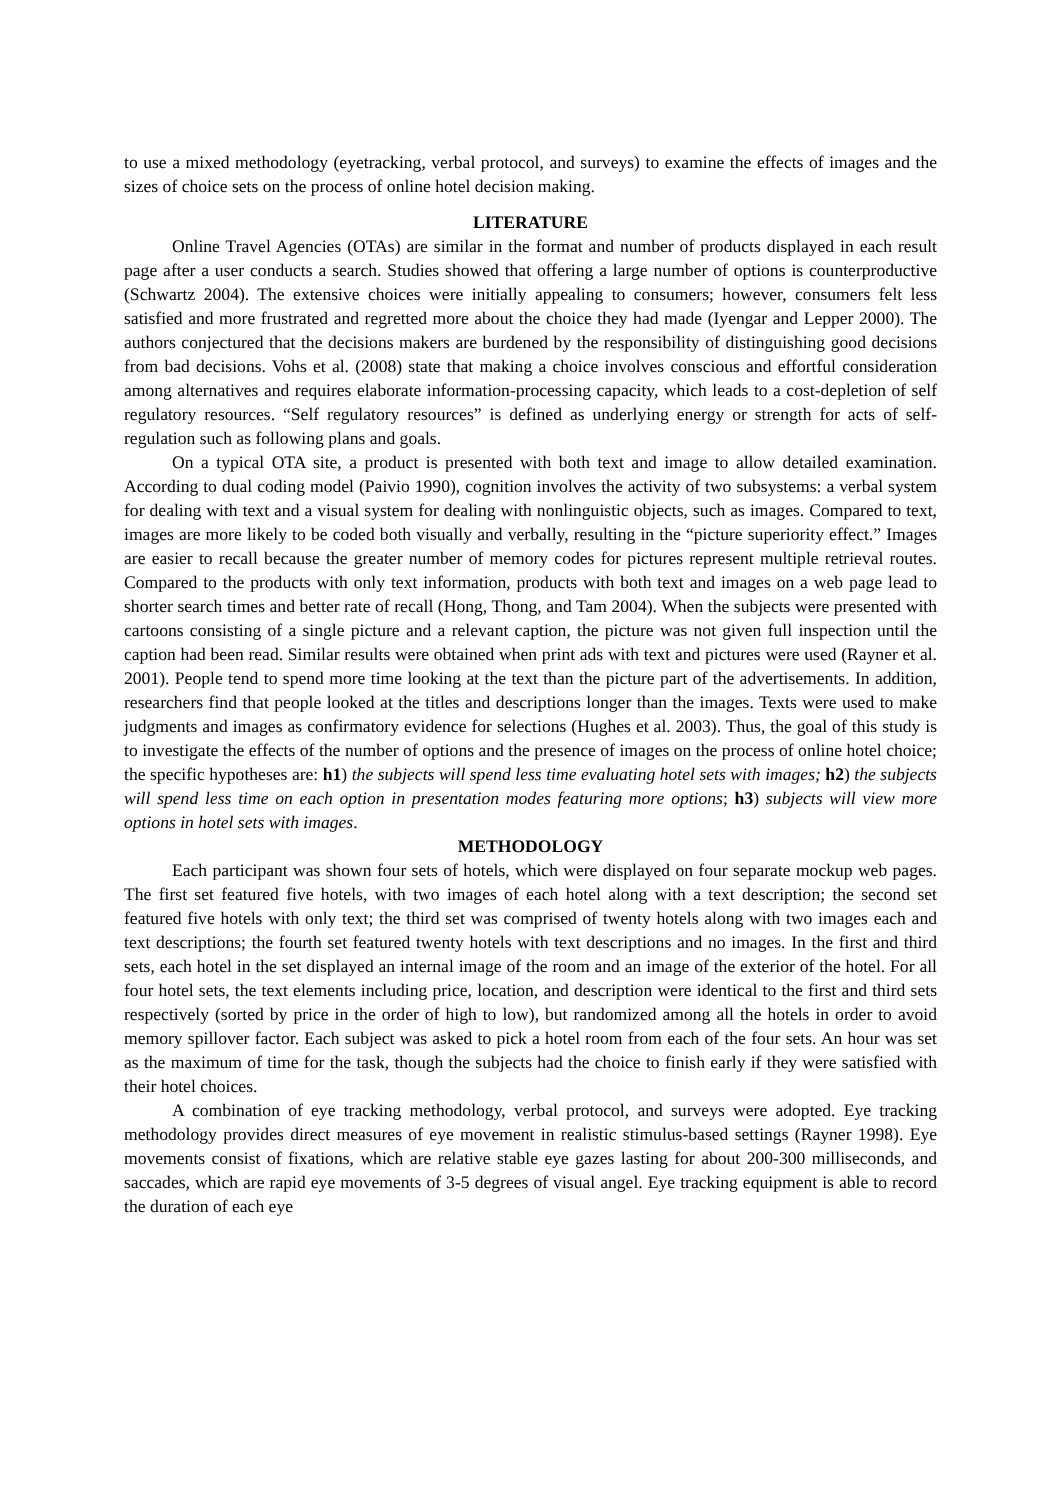to use a mixed methodology (eyetracking, verbal protocol, and surveys) to examine the effects of images and the sizes of choice sets on the process of online hotel decision making.
LITERATURE
Online Travel Agencies (OTAs) are similar in the format and number of products displayed in each result page after a user conducts a search. Studies showed that offering a large number of options is counterproductive (Schwartz 2004). The extensive choices were initially appealing to consumers; however, consumers felt less satisfied and more frustrated and regretted more about the choice they had made (Iyengar and Lepper 2000). The authors conjectured that the decisions makers are burdened by the responsibility of distinguishing good decisions from bad decisions. Vohs et al. (2008) state that making a choice involves conscious and effortful consideration among alternatives and requires elaborate information-processing capacity, which leads to a cost-depletion of self regulatory resources. “Self regulatory resources” is defined as underlying energy or strength for acts of self-regulation such as following plans and goals.
On a typical OTA site, a product is presented with both text and image to allow detailed examination. According to dual coding model (Paivio 1990), cognition involves the activity of two subsystems: a verbal system for dealing with text and a visual system for dealing with nonlinguistic objects, such as images. Compared to text, images are more likely to be coded both visually and verbally, resulting in the “picture superiority effect.” Images are easier to recall because the greater number of memory codes for pictures represent multiple retrieval routes. Compared to the products with only text information, products with both text and images on a web page lead to shorter search times and better rate of recall (Hong, Thong, and Tam 2004). When the subjects were presented with cartoons consisting of a single picture and a relevant caption, the picture was not given full inspection until the caption had been read. Similar results were obtained when print ads with text and pictures were used (Rayner et al. 2001). People tend to spend more time looking at the text than the picture part of the advertisements. In addition, researchers find that people looked at the titles and descriptions longer than the images. Texts were used to make judgments and images as confirmatory evidence for selections (Hughes et al. 2003). Thus, the goal of this study is to investigate the effects of the number of options and the presence of images on the process of online hotel choice; the specific hypotheses are: h1) the subjects will spend less time evaluating hotel sets with images; h2) the subjects will spend less time on each option in presentation modes featuring more options; h3) subjects will view more options in hotel sets with images.
METHODOLOGY
Each participant was shown four sets of hotels, which were displayed on four separate mockup web pages. The first set featured five hotels, with two images of each hotel along with a text description; the second set featured five hotels with only text; the third set was comprised of twenty hotels along with two images each and text descriptions; the fourth set featured twenty hotels with text descriptions and no images. In the first and third sets, each hotel in the set displayed an internal image of the room and an image of the exterior of the hotel. For all four hotel sets, the text elements including price, location, and description were identical to the first and third sets respectively (sorted by price in the order of high to low), but randomized among all the hotels in order to avoid memory spillover factor. Each subject was asked to pick a hotel room from each of the four sets. An hour was set as the maximum of time for the task, though the subjects had the choice to finish early if they were satisfied with their hotel choices.
A combination of eye tracking methodology, verbal protocol, and surveys were adopted. Eye tracking methodology provides direct measures of eye movement in realistic stimulus-based settings (Rayner 1998). Eye movements consist of fixations, which are relative stable eye gazes lasting for about 200-300 milliseconds, and saccades, which are rapid eye movements of 3-5 degrees of visual angel. Eye tracking equipment is able to record the duration of each eye